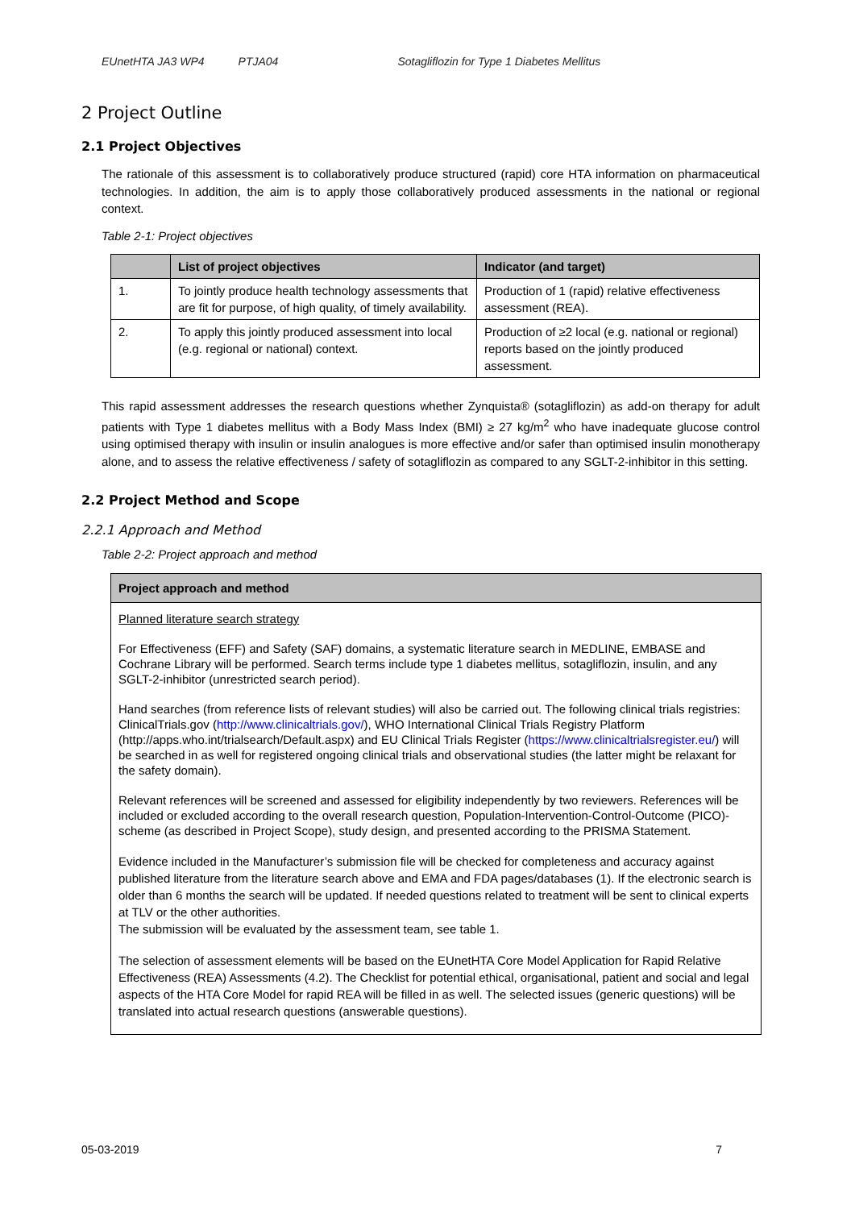EUnetHTA JA3 WP4 PTJA04 Sotagliflozin for Type 1 Diabetes Mellitus
2 Project Outline
2.1 Project Objectives
The rationale of this assessment is to collaboratively produce structured (rapid) core HTA information on pharmaceutical technologies. In addition, the aim is to apply those collaboratively produced assessments in the national or regional context.
Table 2-1: Project objectives
| | List of project objectives | Indicator (and target) |
| --- | --- | --- |
| 1. | To jointly produce health technology assessments that are fit for purpose, of high quality, of timely availability. | Production of 1 (rapid) relative effectiveness assessment (REA). |
| 2. | To apply this jointly produced assessment into local (e.g. regional or national) context. | Production of ≥2 local (e.g. national or regional) reports based on the jointly produced assessment. |
This rapid assessment addresses the research questions whether Zynquista® (sotagliflozin) as add-on therapy for adult patients with Type 1 diabetes mellitus with a Body Mass Index (BMI) ≥ 27 kg/m<sup>2</sup> who have inadequate glucose control using optimised therapy with insulin or insulin analogues is more effective and/or safer than optimised insulin monotherapy alone, and to assess the relative effectiveness / safety of sotagliflozin as compared to any SGLT-2-inhibitor in this setting.
2.2 Project Method and Scope
2.2.1 Approach and Method
Table 2-2: Project approach and method
Project approach and method
Planned literature search strategy
For Effectiveness (EFF) and Safety (SAF) domains, a systematic literature search in MEDLINE, EMBASE and Cochrane Library will be performed. Search terms include type 1 diabetes mellitus, sotagliflozin, insulin, and any SGLT-2-inhibitor (unrestricted search period).
Hand searches (from reference lists of relevant studies) will also be carried out. The following clinical trials registries: ClinicalTrials.gov (http://www.clinicaltrials.gov/), WHO International Clinical Trials Registry Platform (http://apps.who.int/trialsearch/Default.aspx) and EU Clinical Trials Register (https://www.clinicaltrialsregister.eu/) will be searched in as well for registered ongoing clinical trials and observational studies (the latter might be relaxant for the safety domain).
Relevant references will be screened and assessed for eligibility independently by two reviewers. References will be included or excluded according to the overall research question, Population-Intervention-Control-Outcome (PICO)-scheme (as described in Project Scope), study design, and presented according to the PRISMA Statement.
Evidence included in the Manufacturer’s submission file will be checked for completeness and accuracy against published literature from the literature search above and EMA and FDA pages/databases (1). If the electronic search is older than 6 months the search will be updated. If needed questions related to treatment will be sent to clinical experts at TLV or the other authorities.
The submission will be evaluated by the assessment team, see table 1.
The selection of assessment elements will be based on the EUnetHTA Core Model Application for Rapid Relative Effectiveness (REA) Assessments (4.2). The Checklist for potential ethical, organisational, patient and social and legal aspects of the HTA Core Model for rapid REA will be filled in as well. The selected issues (generic questions) will be translated into actual research questions (answerable questions).
05-03-2019 7